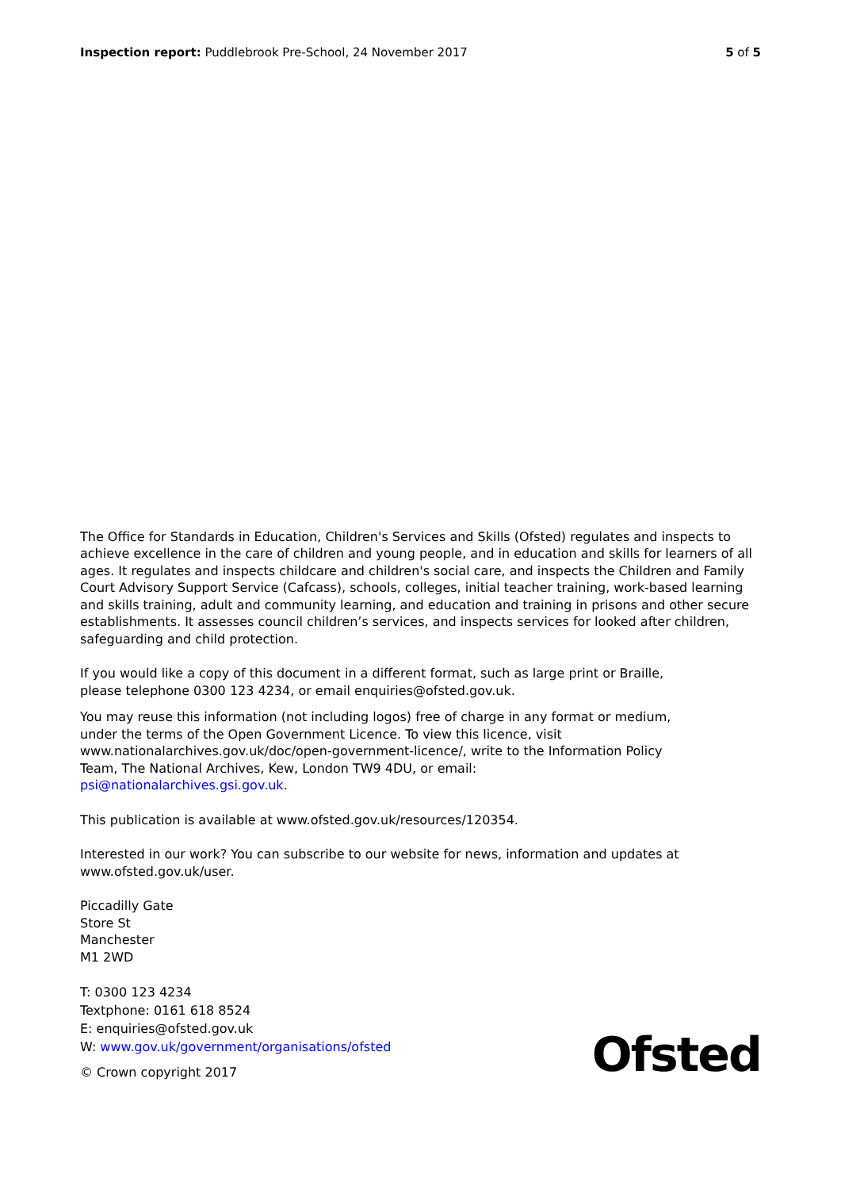Inspection report: Puddlebrook Pre-School, 24 November 2017
5 of 5
The Office for Standards in Education, Children's Services and Skills (Ofsted) regulates and inspects to achieve excellence in the care of children and young people, and in education and skills for learners of all ages. It regulates and inspects childcare and children's social care, and inspects the Children and Family Court Advisory Support Service (Cafcass), schools, colleges, initial teacher training, work-based learning and skills training, adult and community learning, and education and training in prisons and other secure establishments. It assesses council children’s services, and inspects services for looked after children, safeguarding and child protection.
If you would like a copy of this document in a different format, such as large print or Braille,
please telephone 0300 123 4234, or email enquiries@ofsted.gov.uk.
You may reuse this information (not including logos) free of charge in any format or medium,
under the terms of the Open Government Licence. To view this licence, visit
www.nationalarchives.gov.uk/doc/open-government-licence/, write to the Information Policy
Team, The National Archives, Kew, London TW9 4DU, or email:
psi@nationalarchives.gsi.gov.uk.
This publication is available at www.ofsted.gov.uk/resources/120354.
Interested in our work? You can subscribe to our website for news, information and updates at www.ofsted.gov.uk/user.
Piccadilly Gate
Store St
Manchester
M1 2WD
T: 0300 123 4234
Textphone: 0161 618 8524
E: enquiries@ofsted.gov.uk
W: www.gov.uk/government/organisations/ofsted
© Crown copyright 2017
Ofsted